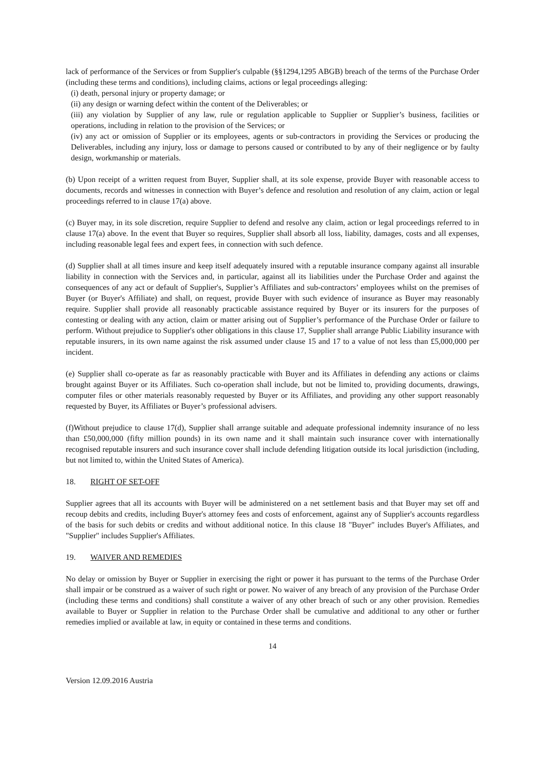lack of performance of the Services or from Supplier's culpable (§§1294,1295 ABGB) breach of the terms of the Purchase Order (including these terms and conditions), including claims, actions or legal proceedings alleging:
(i) death, personal injury or property damage; or
(ii) any design or warning defect within the content of the Deliverables; or
(iii) any violation by Supplier of any law, rule or regulation applicable to Supplier or Supplier’s business, facilities or operations, including in relation to the provision of the Services; or
(iv) any act or omission of Supplier or its employees, agents or sub-contractors in providing the Services or producing the Deliverables, including any injury, loss or damage to persons caused or contributed to by any of their negligence or by faulty design, workmanship or materials.
(b) Upon receipt of a written request from Buyer, Supplier shall, at its sole expense, provide Buyer with reasonable access to documents, records and witnesses in connection with Buyer’s defence and resolution and resolution of any claim, action or legal proceedings referred to in clause 17(a) above.
(c) Buyer may, in its sole discretion, require Supplier to defend and resolve any claim, action or legal proceedings referred to in clause 17(a) above. In the event that Buyer so requires, Supplier shall absorb all loss, liability, damages, costs and all expenses, including reasonable legal fees and expert fees, in connection with such defence.
(d) Supplier shall at all times insure and keep itself adequately insured with a reputable insurance company against all insurable liability in connection with the Services and, in particular, against all its liabilities under the Purchase Order and against the consequences of any act or default of Supplier's, Supplier’s Affiliates and sub-contractors’ employees whilst on the premises of Buyer (or Buyer's Affiliate) and shall, on request, provide Buyer with such evidence of insurance as Buyer may reasonably require. Supplier shall provide all reasonably practicable assistance required by Buyer or its insurers for the purposes of contesting or dealing with any action, claim or matter arising out of Supplier’s performance of the Purchase Order or failure to perform. Without prejudice to Supplier's other obligations in this clause 17, Supplier shall arrange Public Liability insurance with reputable insurers, in its own name against the risk assumed under clause 15 and 17 to a value of not less than £5,000,000 per incident.
(e) Supplier shall co-operate as far as reasonably practicable with Buyer and its Affiliates in defending any actions or claims brought against Buyer or its Affiliates. Such co-operation shall include, but not be limited to, providing documents, drawings, computer files or other materials reasonably requested by Buyer or its Affiliates, and providing any other support reasonably requested by Buyer, its Affiliates or Buyer’s professional advisers.
(f)Without prejudice to clause 17(d), Supplier shall arrange suitable and adequate professional indemnity insurance of no less than £50,000,000 (fifty million pounds) in its own name and it shall maintain such insurance cover with internationally recognised reputable insurers and such insurance cover shall include defending litigation outside its local jurisdiction (including, but not limited to, within the United States of America).
18. RIGHT OF SET-OFF
Supplier agrees that all its accounts with Buyer will be administered on a net settlement basis and that Buyer may set off and recoup debits and credits, including Buyer's attorney fees and costs of enforcement, against any of Supplier's accounts regardless of the basis for such debits or credits and without additional notice. In this clause 18 "Buyer" includes Buyer's Affiliates, and "Supplier" includes Supplier's Affiliates.
19. WAIVER AND REMEDIES
No delay or omission by Buyer or Supplier in exercising the right or power it has pursuant to the terms of the Purchase Order shall impair or be construed as a waiver of such right or power. No waiver of any breach of any provision of the Purchase Order (including these terms and conditions) shall constitute a waiver of any other breach of such or any other provision. Remedies available to Buyer or Supplier in relation to the Purchase Order shall be cumulative and additional to any other or further remedies implied or available at law, in equity or contained in these terms and conditions.
14
Version 12.09.2016 Austria